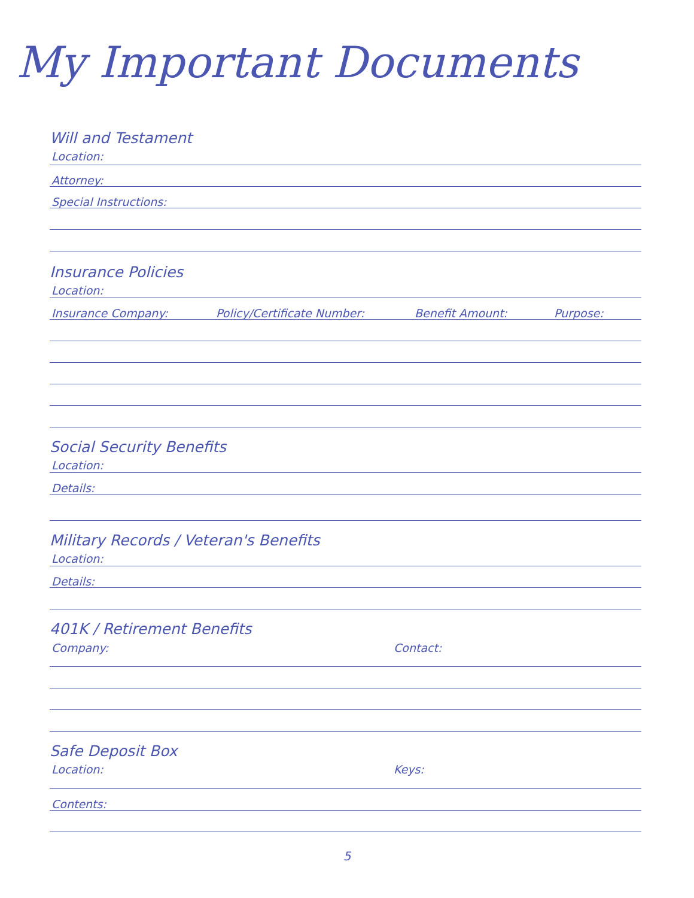My Important Documents
Will and Testament
Location:
Attorney:
Special Instructions:
Insurance Policies
Location:
Insurance Company: Policy/Certificate Number: Benefit Amount: Purpose:
Social Security Benefits
Location:
Details:
Military Records / Veteran's Benefits
Location:
Details:
401K / Retirement Benefits
Company: Contact:
Safe Deposit Box
Location: Keys:
Contents:
5